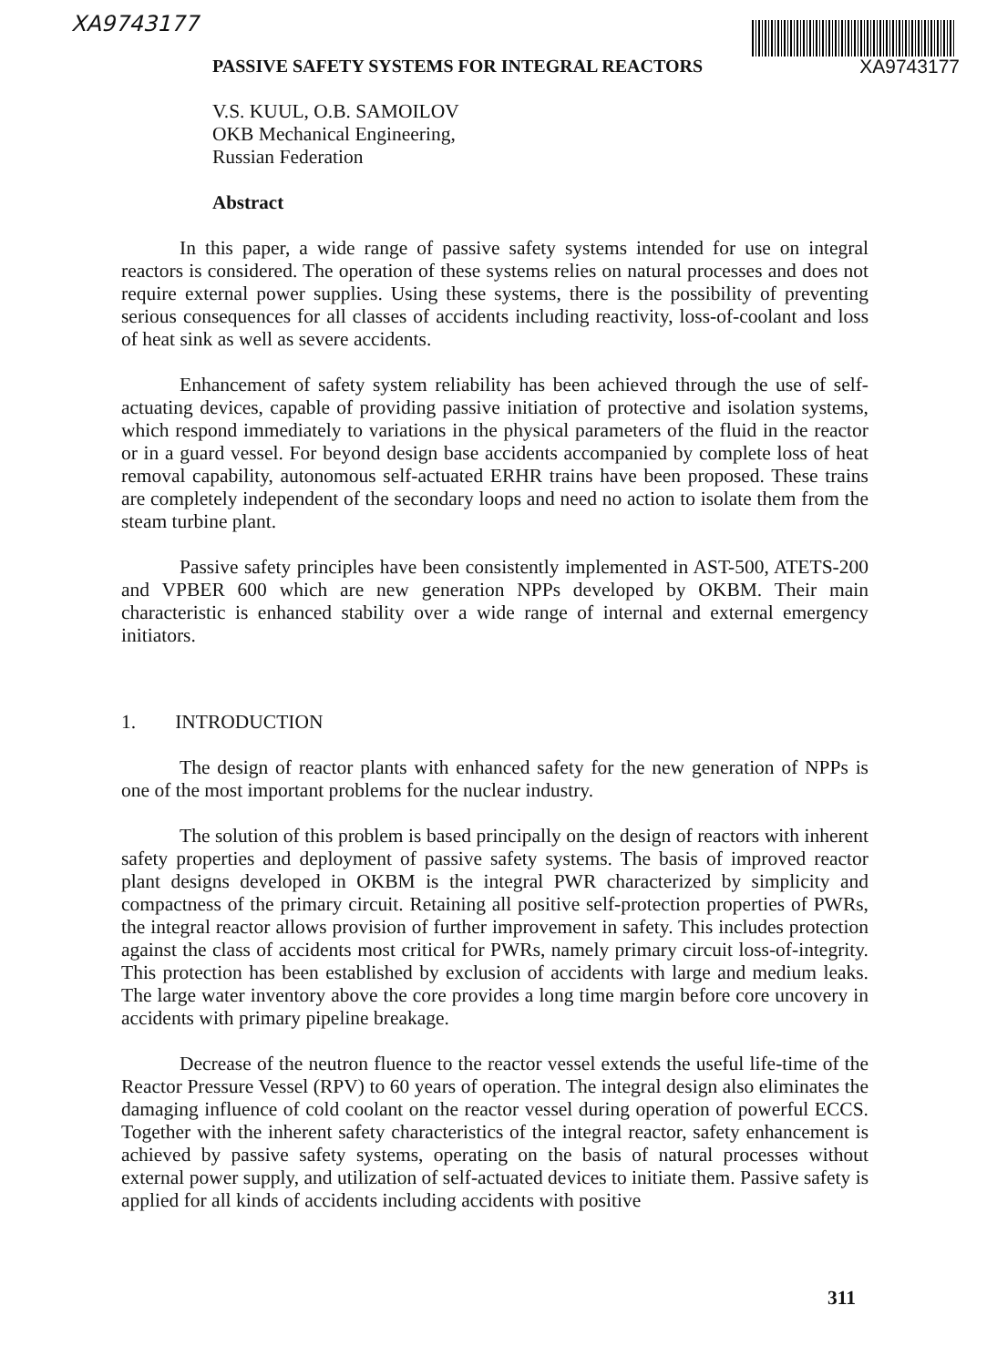XA9743177
PASSIVE SAFETY SYSTEMS FOR INTEGRAL REACTORS XA9743177
V.S. KUUL, O.B. SAMOILOV
OKB Mechanical Engineering,
Russian Federation
Abstract
In this paper, a wide range of passive safety systems intended for use on integral reactors is considered. The operation of these systems relies on natural processes and does not require external power supplies. Using these systems, there is the possibility of preventing serious consequences for all classes of accidents including reactivity, loss-of-coolant and loss of heat sink as well as severe accidents.
Enhancement of safety system reliability has been achieved through the use of self-actuating devices, capable of providing passive initiation of protective and isolation systems, which respond immediately to variations in the physical parameters of the fluid in the reactor or in a guard vessel. For beyond design base accidents accompanied by complete loss of heat removal capability, autonomous self-actuated ERHR trains have been proposed. These trains are completely independent of the secondary loops and need no action to isolate them from the steam turbine plant.
Passive safety principles have been consistently implemented in AST-500, ATETS-200 and VPBER 600 which are new generation NPPs developed by OKBM. Their main characteristic is enhanced stability over a wide range of internal and external emergency initiators.
1. INTRODUCTION
The design of reactor plants with enhanced safety for the new generation of NPPs is one of the most important problems for the nuclear industry.
The solution of this problem is based principally on the design of reactors with inherent safety properties and deployment of passive safety systems. The basis of improved reactor plant designs developed in OKBM is the integral PWR characterized by simplicity and compactness of the primary circuit. Retaining all positive self-protection properties of PWRs, the integral reactor allows provision of further improvement in safety. This includes protection against the class of accidents most critical for PWRs, namely primary circuit loss-of-integrity. This protection has been established by exclusion of accidents with large and medium leaks. The large water inventory above the core provides a long time margin before core uncovery in accidents with primary pipeline breakage.
Decrease of the neutron fluence to the reactor vessel extends the useful life-time of the Reactor Pressure Vessel (RPV) to 60 years of operation. The integral design also eliminates the damaging influence of cold coolant on the reactor vessel during operation of powerful ECCS. Together with the inherent safety characteristics of the integral reactor, safety enhancement is achieved by passive safety systems, operating on the basis of natural processes without external power supply, and utilization of self-actuated devices to initiate them. Passive safety is applied for all kinds of accidents including accidents with positive
311